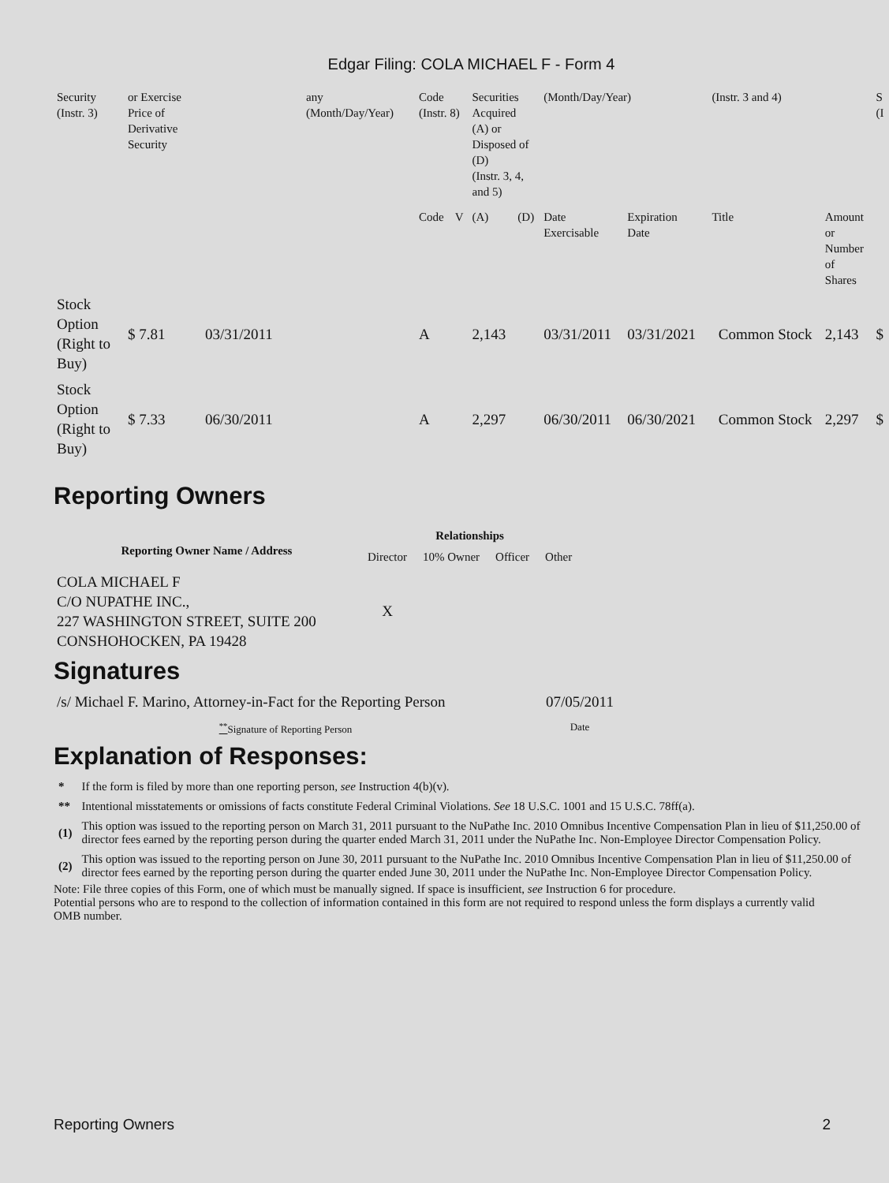Edgar Filing: COLA MICHAEL F - Form 4
| Security (Instr. 3) | or Exercise Price of Derivative Security | | any (Month/Day/Year) | Code (Instr. 8) | | Securities Acquired (A) or Disposed of (D) (Instr. 3, 4, and 5) | | (Month/Day/Year) | | (Instr. 3 and 4) | | S (I |
| | | | | Code | V | (A) | (D) | Date Exercisable | Expiration Date | Title | Amount or Number of Shares | |
| Stock Option (Right to Buy) | $ 7.81 | 03/31/2011 | | A | | 2,143 | | 03/31/2011 | 03/31/2021 | Common Stock | 2,143 | $ |
| Stock Option (Right to Buy) | $ 7.33 | 06/30/2011 | | A | | 2,297 | | 06/30/2011 | 06/30/2021 | Common Stock | 2,297 | $ |
Reporting Owners
| Reporting Owner Name / Address | Relationships | | | |
| --- | --- | --- | --- | --- |
| | Director | 10% Owner | Officer | Other |
| COLA MICHAEL F C/O NUPATHE INC., 227 WASHINGTON STREET, SUITE 200 CONSHOHOCKEN, PA 19428 | X | | | |
Signatures
| /s/ Michael F. Marino, Attorney-in-Fact for the Reporting Person | 07/05/2011 |
| <sup>**</sup> Signature of Reporting Person | Date |
Explanation of Responses:
| * | If the form is filed by more than one reporting person, see Instruction 4(b)(v). |
| ** | Intentional misstatements or omissions of facts constitute Federal Criminal Violations. See 18 U.S.C. 1001 and 15 U.S.C. 78ff(a). |
| (1) | This option was issued to the reporting person on March 31, 2011 pursuant to the NuPathe Inc. 2010 Omnibus Incentive Compensation Plan in lieu of $11,250.00 of director fees earned by the reporting person during the quarter ended March 31, 2011 under the NuPathe Inc. Non-Employee Director Compensation Policy. |
| (2) | This option was issued to the reporting person on June 30, 2011 pursuant to the NuPathe Inc. 2010 Omnibus Incentive Compensation Plan in lieu of $11,250.00 of director fees earned by the reporting person during the quarter ended June 30, 2011 under the NuPathe Inc. Non-Employee Director Compensation Policy. |
Note: File three copies of this Form, one of which must be manually signed. If space is insufficient, see Instruction 6 for procedure.
Potential persons who are to respond to the collection of information contained in this form are not required to respond unless the form displays a currently valid OMB number.
Reporting Owners 2